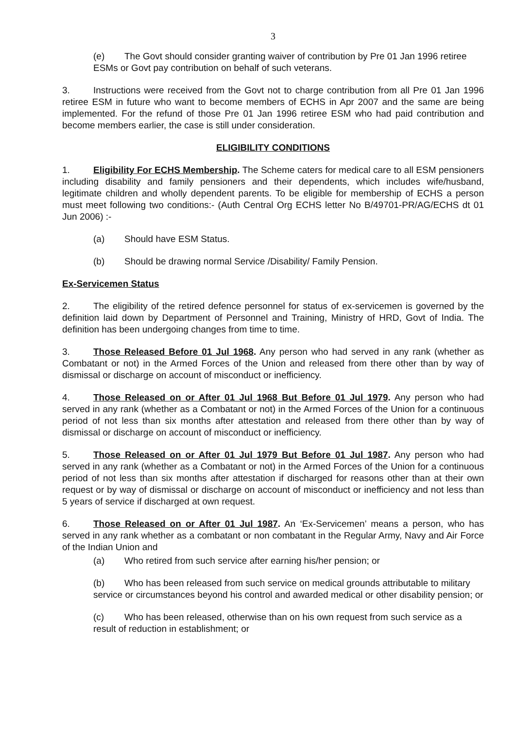3
(e) The Govt should consider granting waiver of contribution by Pre 01 Jan 1996 retiree ESMs or Govt pay contribution on behalf of such veterans.
3. Instructions were received from the Govt not to charge contribution from all Pre 01 Jan 1996 retiree ESM in future who want to become members of ECHS in Apr 2007 and the same are being implemented. For the refund of those Pre 01 Jan 1996 retiree ESM who had paid contribution and become members earlier, the case is still under consideration.
ELIGIBILITY CONDITIONS
1. Eligibility For ECHS Membership. The Scheme caters for medical care to all ESM pensioners including disability and family pensioners and their dependents, which includes wife/husband, legitimate children and wholly dependent parents. To be eligible for membership of ECHS a person must meet following two conditions:- (Auth Central Org ECHS letter No B/49701-PR/AG/ECHS dt 01 Jun 2006) :-
(a) Should have ESM Status.
(b) Should be drawing normal Service /Disability/ Family Pension.
Ex-Servicemen Status
2. The eligibility of the retired defence personnel for status of ex-servicemen is governed by the definition laid down by Department of Personnel and Training, Ministry of HRD, Govt of India. The definition has been undergoing changes from time to time.
3. Those Released Before 01 Jul 1968. Any person who had served in any rank (whether as Combatant or not) in the Armed Forces of the Union and released from there other than by way of dismissal or discharge on account of misconduct or inefficiency.
4. Those Released on or After 01 Jul 1968 But Before 01 Jul 1979. Any person who had served in any rank (whether as a Combatant or not) in the Armed Forces of the Union for a continuous period of not less than six months after attestation and released from there other than by way of dismissal or discharge on account of misconduct or inefficiency.
5. Those Released on or After 01 Jul 1979 But Before 01 Jul 1987. Any person who had served in any rank (whether as a Combatant or not) in the Armed Forces of the Union for a continuous period of not less than six months after attestation if discharged for reasons other than at their own request or by way of dismissal or discharge on account of misconduct or inefficiency and not less than 5 years of service if discharged at own request.
6. Those Released on or After 01 Jul 1987. An ‘Ex-Servicemen’ means a person, who has served in any rank whether as a combatant or non combatant in the Regular Army, Navy and Air Force of the Indian Union and
(a) Who retired from such service after earning his/her pension; or
(b) Who has been released from such service on medical grounds attributable to military service or circumstances beyond his control and awarded medical or other disability pension; or
(c) Who has been released, otherwise than on his own request from such service as a result of reduction in establishment; or